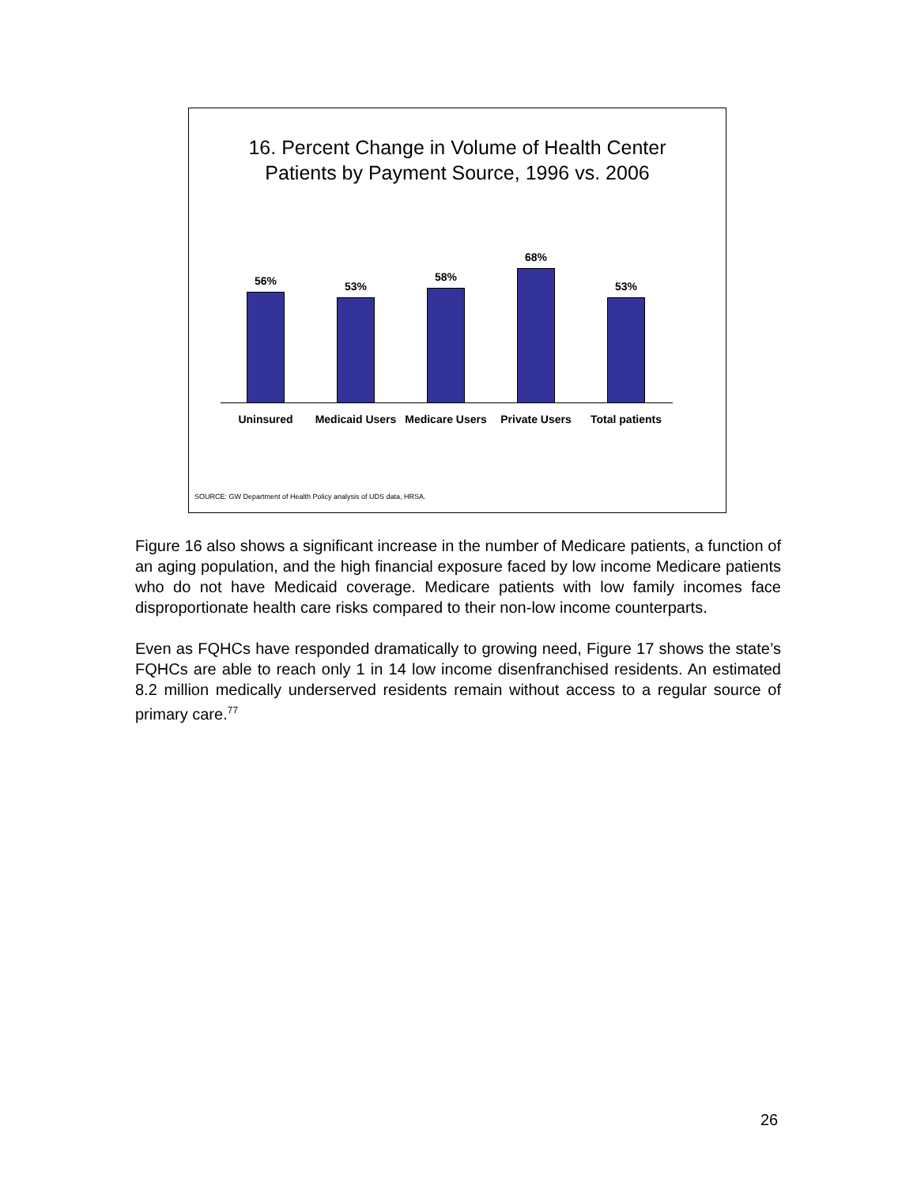16. Percent Change in Volume of Health Center
Patients by Payment Source, 1996 vs. 2006
56% 53% 58% 68% 53%
Uninsured
Medicaid Users
Medicare Users
Private Users
Total patients
SOURCE: GW Department of Health Policy analysis of UDS data, HRSA.
Figure 16 also shows a significant increase in the number of Medicare patients, a function of an aging population, and the high financial exposure faced by low income Medicare patients who do not have Medicaid coverage. Medicare patients with low family incomes face disproportionate health care risks compared to their non-low income counterparts.
Even as FQHCs have responded dramatically to growing need, Figure 17 shows the state’s FQHCs are able to reach only 1 in 14 low income disenfranchised residents. An estimated 8.2 million medically underserved residents remain without access to a regular source of primary care.<sup>77</sup>
26